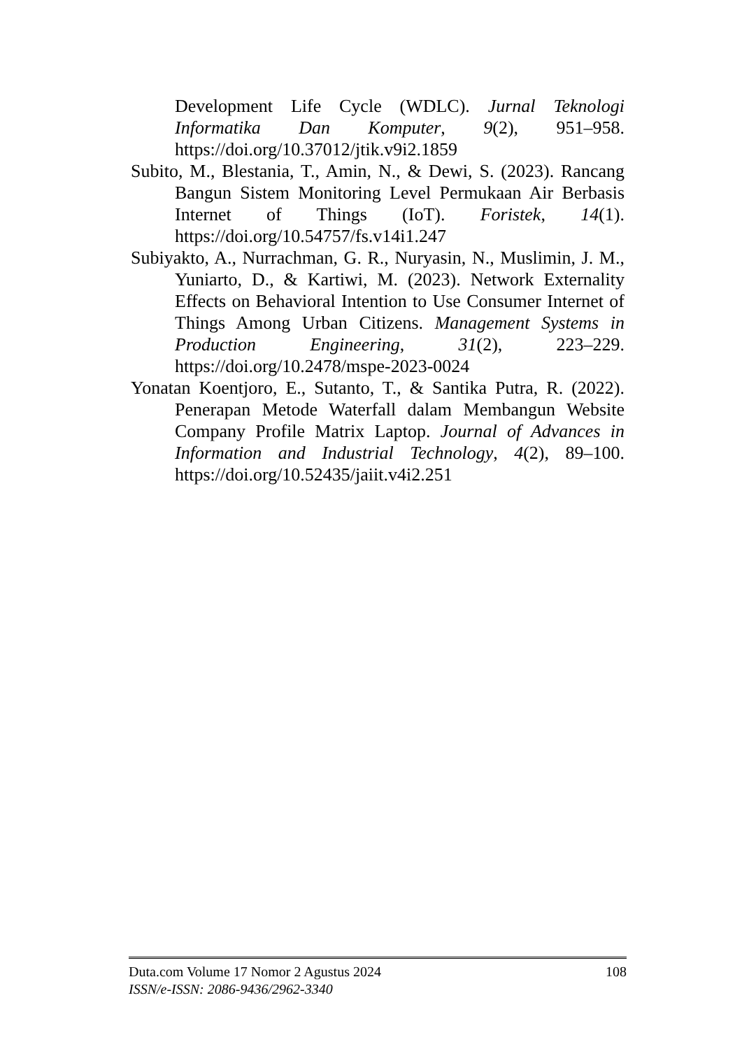Development Life Cycle (WDLC). Jurnal Teknologi Informatika Dan Komputer, 9(2), 951–958. https://doi.org/10.37012/jtik.v9i2.1859
Subito, M., Blestania, T., Amin, N., & Dewi, S. (2023). Rancang Bangun Sistem Monitoring Level Permukaan Air Berbasis Internet of Things (IoT). Foristek, 14(1). https://doi.org/10.54757/fs.v14i1.247
Subiyakto, A., Nurrachman, G. R., Nuryasin, N., Muslimin, J. M., Yuniarto, D., & Kartiwi, M. (2023). Network Externality Effects on Behavioral Intention to Use Consumer Internet of Things Among Urban Citizens. Management Systems in Production Engineering, 31(2), 223–229. https://doi.org/10.2478/mspe-2023-0024
Yonatan Koentjoro, E., Sutanto, T., & Santika Putra, R. (2022). Penerapan Metode Waterfall dalam Membangun Website Company Profile Matrix Laptop. Journal of Advances in Information and Industrial Technology, 4(2), 89–100. https://doi.org/10.52435/jaiit.v4i2.251
Duta.com Volume 17 Nomor 2 Agustus 2024
ISSN/e-ISSN: 2086-9436/2962-3340
108